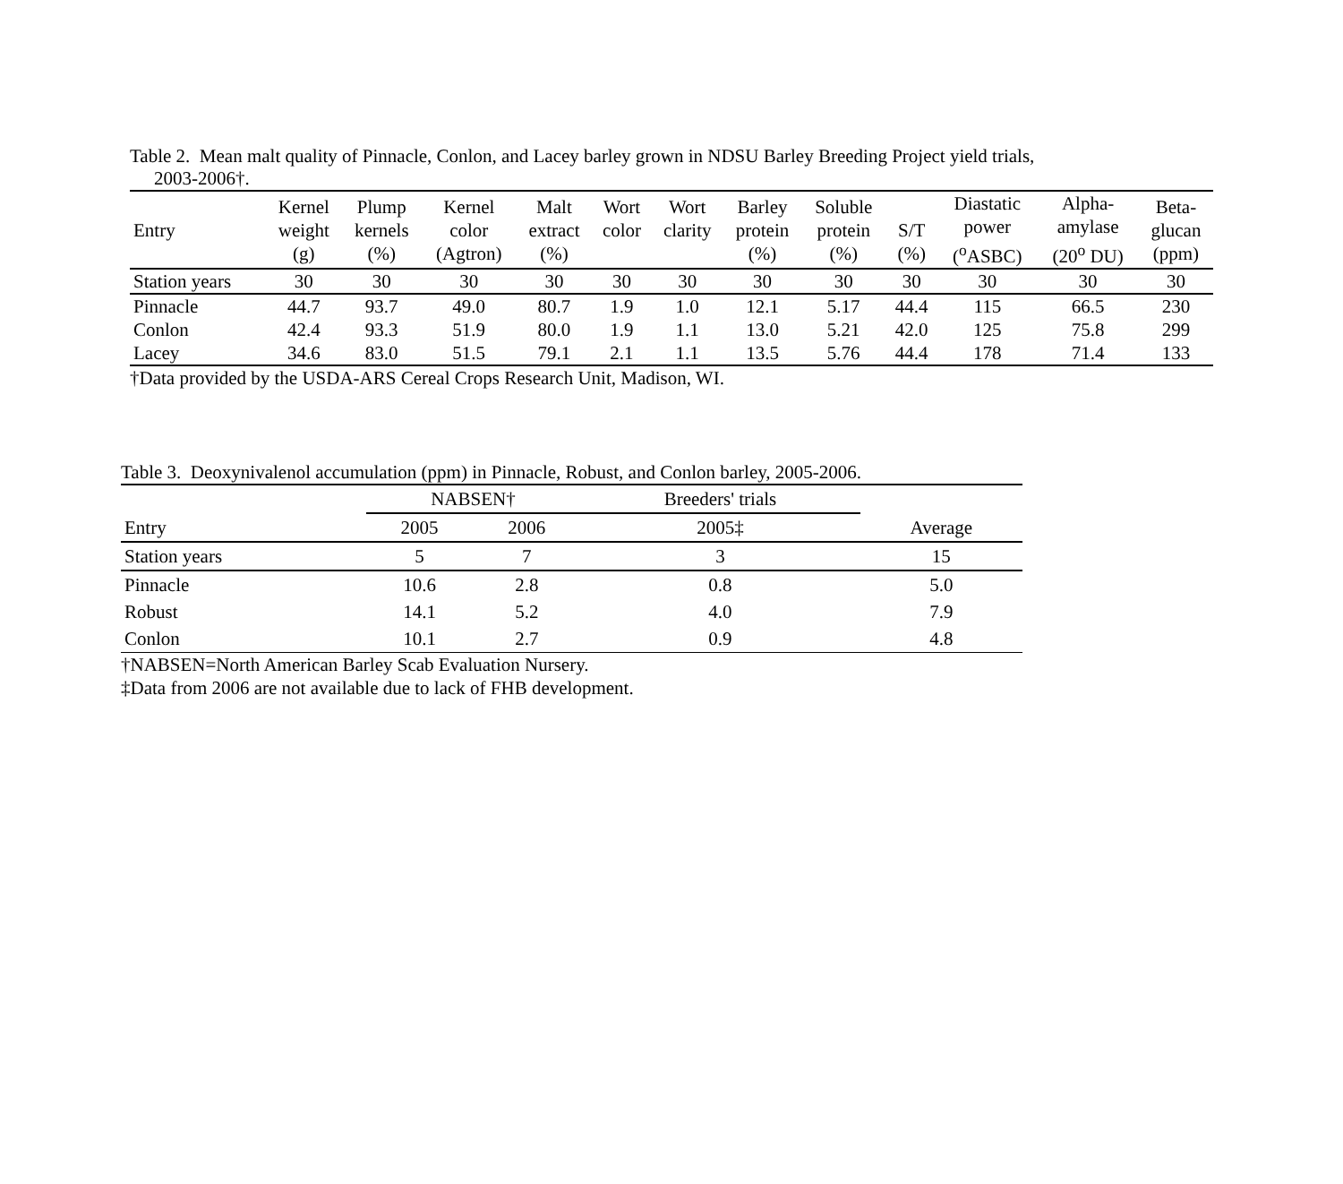Table 2. Mean malt quality of Pinnacle, Conlon, and Lacey barley grown in NDSU Barley Breeding Project yield trials,
2003-2006†.
| Entry | Kernel weight (g) | Plump kernels (%) | Kernel color (Agtron) | Malt extract (%) | Wort color | Wort clarity | Barley protein (%) | Soluble protein (%) | S/T (%) | Diastatic power (<sup>o</sup>ASBC) | Alpha- amylase (20<sup>o</sup> DU) | Beta- glucan (ppm) |
| --- | --- | --- | --- | --- | --- | --- | --- | --- | --- | --- | --- | --- |
| Station years | 30 | 30 | 30 | 30 | 30 | 30 | 30 | 30 | 30 | 30 | 30 | 30 |
| Pinnacle | 44.7 | 93.7 | 49.0 | 80.7 | 1.9 | 1.0 | 12.1 | 5.17 | 44.4 | 115 | 66.5 | 230 |
| Conlon | 42.4 | 93.3 | 51.9 | 80.0 | 1.9 | 1.1 | 13.0 | 5.21 | 42.0 | 125 | 75.8 | 299 |
| Lacey | 34.6 | 83.0 | 51.5 | 79.1 | 2.1 | 1.1 | 13.5 | 5.76 | 44.4 | 178 | 71.4 | 133 |
†Data provided by the USDA-ARS Cereal Crops Research Unit, Madison, WI.
Table 3. Deoxynivalenol accumulation (ppm) in Pinnacle, Robust, and Conlon barley, 2005-2006.
| | NABSEN† | | Breeders' trials | |
| --- | --- | --- | --- | --- |
| Entry | 2005 | 2006 | 2005‡ | Average |
| Station years | 5 | 7 | 3 | 15 |
| Pinnacle | 10.6 | 2.8 | 0.8 | 5.0 |
| Robust | 14.1 | 5.2 | 4.0 | 7.9 |
| Conlon | 10.1 | 2.7 | 0.9 | 4.8 |
†NABSEN=North American Barley Scab Evaluation Nursery.
‡Data from 2006 are not available due to lack of FHB development.